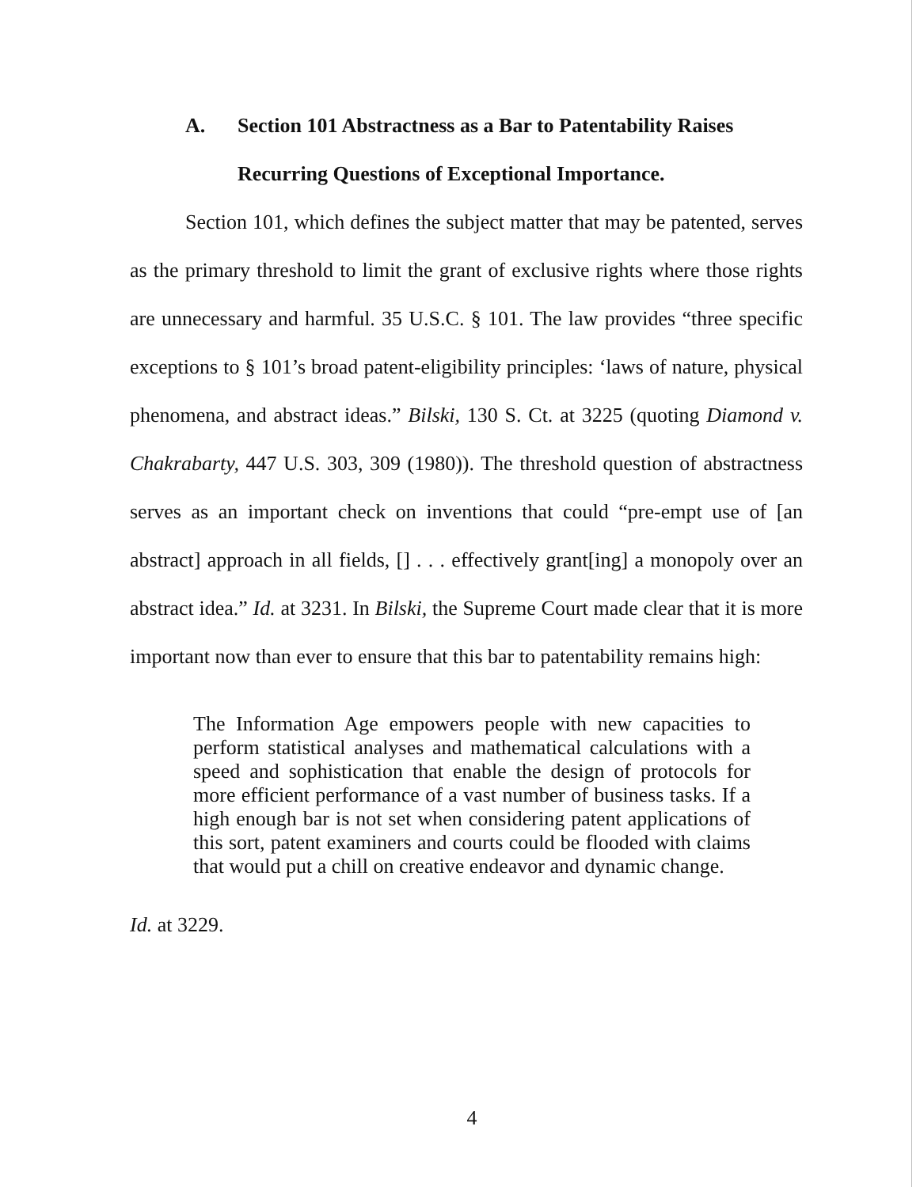A. Section 101 Abstractness as a Bar to Patentability Raises
Recurring Questions of Exceptional Importance.
Section 101, which defines the subject matter that may be patented, serves as the primary threshold to limit the grant of exclusive rights where those rights are unnecessary and harmful. 35 U.S.C. § 101. The law provides “three specific exceptions to § 101’s broad patent-eligibility principles: ‘laws of nature, physical phenomena, and abstract ideas.” Bilski, 130 S. Ct. at 3225 (quoting Diamond v. Chakrabarty, 447 U.S. 303, 309 (1980)). The threshold question of abstractness serves as an important check on inventions that could “pre-empt use of [an abstract] approach in all fields, [] . . . effectively grant[ing] a monopoly over an abstract idea.” Id. at 3231. In Bilski, the Supreme Court made clear that it is more important now than ever to ensure that this bar to patentability remains high:
The Information Age empowers people with new capacities to perform statistical analyses and mathematical calculations with a speed and sophistication that enable the design of protocols for more efficient performance of a vast number of business tasks. If a high enough bar is not set when considering patent applications of this sort, patent examiners and courts could be flooded with claims that would put a chill on creative endeavor and dynamic change.
Id. at 3229.
4